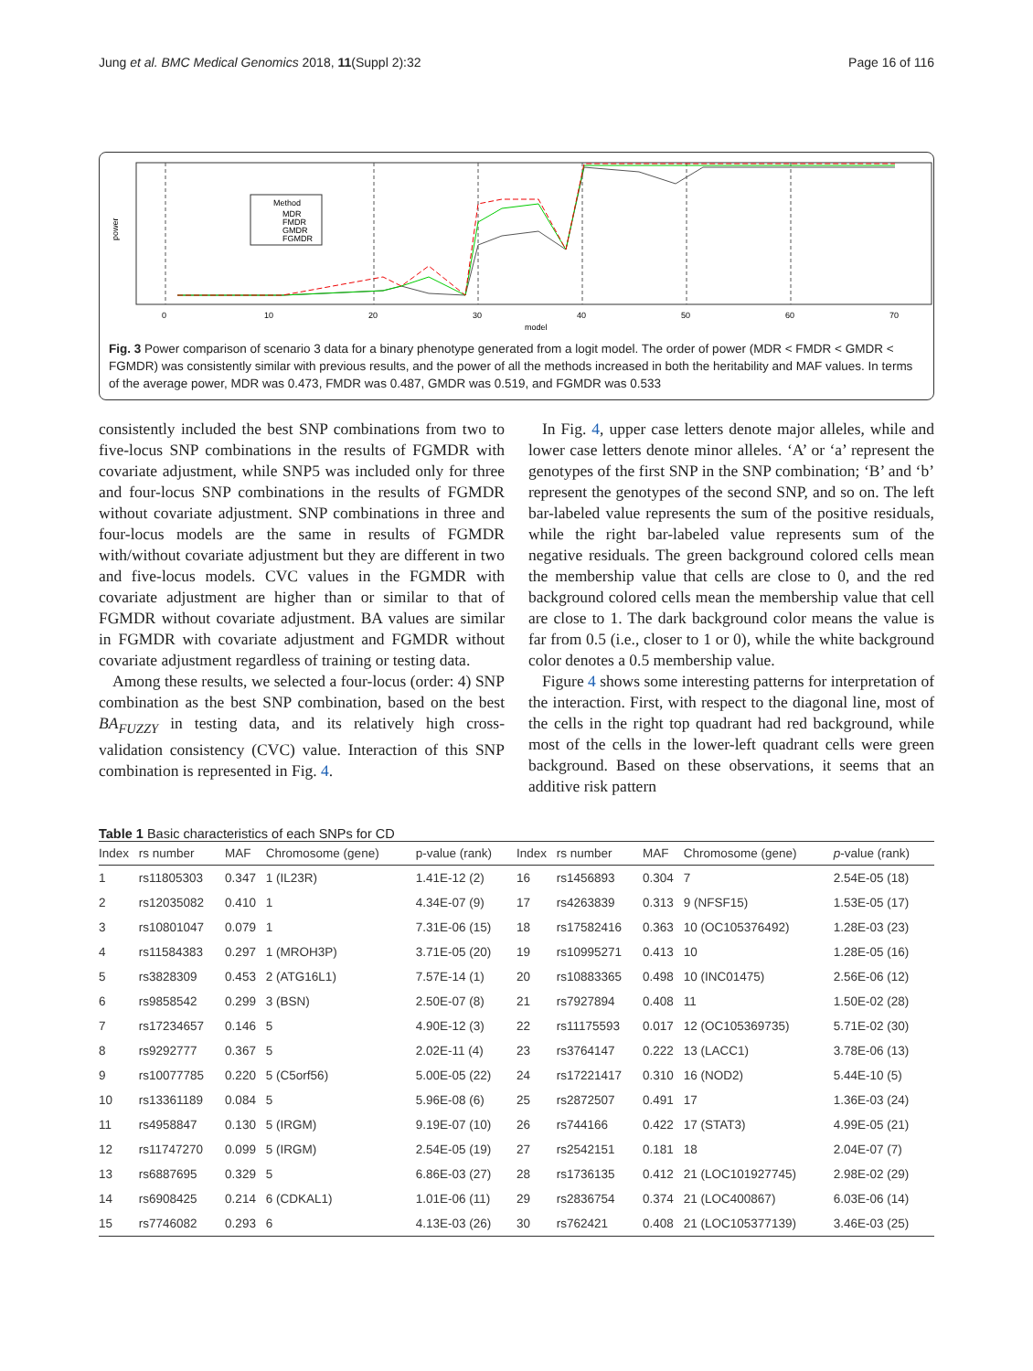Jung et al. BMC Medical Genomics 2018, 11(Suppl 2):32 Page 16 of 116
power
Method
MDR
FMDR
GMDR
FGMDR
0
10
20
30
40
50
60
70
model
Fig. 3 Power comparison of scenario 3 data for a binary phenotype generated from a logit model. The order of power (MDR < FMDR < GMDR < FGMDR) was consistently similar with previous results, and the power of all the methods increased in both the heritability and MAF values. In terms of the average power, MDR was 0.473, FMDR was 0.487, GMDR was 0.519, and FGMDR was 0.533
consistently included the best SNP combinations from two to five-locus SNP combinations in the results of FGMDR with covariate adjustment, while SNP5 was included only for three and four-locus SNP combinations in the results of FGMDR without covariate adjustment. SNP combinations in three and four-locus models are the same in results of FGMDR with/without covariate adjustment but they are different in two and five-locus models. CVC values in the FGMDR with covariate adjustment are higher than or similar to that of FGMDR without covariate adjustment. BA values are similar in FGMDR with covariate adjustment and FGMDR without covariate adjustment regardless of training or testing data.
Among these results, we selected a four-locus (order: 4) SNP combination as the best SNP combination, based on the best BA<sub>FUZZY</sub> in testing data, and its relatively high cross-validation consistency (CVC) value. Interaction of this SNP combination is represented in Fig. 4.
In Fig. 4, upper case letters denote major alleles, while and lower case letters denote minor alleles. ‘A’ or ‘a’ represent the genotypes of the first SNP in the SNP combination; ‘B’ and ‘b’ represent the genotypes of the second SNP, and so on. The left bar-labeled value represents the sum of the positive residuals, while the right bar-labeled value represents sum of the negative residuals. The green background colored cells mean the membership value that cells are close to 0, and the red background colored cells mean the membership value that cell are close to 1. The dark background color means the value is far from 0.5 (i.e., closer to 1 or 0), while the white background color denotes a 0.5 membership value.
Figure 4 shows some interesting patterns for interpretation of the interaction. First, with respect to the diagonal line, most of the cells in the right top quadrant had red background, while most of the cells in the lower-left quadrant cells were green background. Based on these observations, it seems that an additive risk pattern
Table 1 Basic characteristics of each SNPs for CD
| Index | rs number | MAF | Chromosome (gene) | p-value (rank) | Index | rs number | MAF | Chromosome (gene) | p -value (rank) |
| --- | --- | --- | --- | --- | --- | --- | --- | --- | --- |
| 1 | rs11805303 | 0.347 | 1 (IL23R) | 1.41E-12 (2) | 16 | rs1456893 | 0.304 | 7 | 2.54E-05 (18) |
| 2 | rs12035082 | 0.410 | 1 | 4.34E-07 (9) | 17 | rs4263839 | 0.313 | 9 (NFSF15) | 1.53E-05 (17) |
| 3 | rs10801047 | 0.079 | 1 | 7.31E-06 (15) | 18 | rs17582416 | 0.363 | 10 (OC105376492) | 1.28E-03 (23) |
| 4 | rs11584383 | 0.297 | 1 (MROH3P) | 3.71E-05 (20) | 19 | rs10995271 | 0.413 | 10 | 1.28E-05 (16) |
| 5 | rs3828309 | 0.453 | 2 (ATG16L1) | 7.57E-14 (1) | 20 | rs10883365 | 0.498 | 10 (INC01475) | 2.56E-06 (12) |
| 6 | rs9858542 | 0.299 | 3 (BSN) | 2.50E-07 (8) | 21 | rs7927894 | 0.408 | 11 | 1.50E-02 (28) |
| 7 | rs17234657 | 0.146 | 5 | 4.90E-12 (3) | 22 | rs11175593 | 0.017 | 12 (OC105369735) | 5.71E-02 (30) |
| 8 | rs9292777 | 0.367 | 5 | 2.02E-11 (4) | 23 | rs3764147 | 0.222 | 13 (LACC1) | 3.78E-06 (13) |
| 9 | rs10077785 | 0.220 | 5 (C5orf56) | 5.00E-05 (22) | 24 | rs17221417 | 0.310 | 16 (NOD2) | 5.44E-10 (5) |
| 10 | rs13361189 | 0.084 | 5 | 5.96E-08 (6) | 25 | rs2872507 | 0.491 | 17 | 1.36E-03 (24) |
| 11 | rs4958847 | 0.130 | 5 (IRGM) | 9.19E-07 (10) | 26 | rs744166 | 0.422 | 17 (STAT3) | 4.99E-05 (21) |
| 12 | rs11747270 | 0.099 | 5 (IRGM) | 2.54E-05 (19) | 27 | rs2542151 | 0.181 | 18 | 2.04E-07 (7) |
| 13 | rs6887695 | 0.329 | 5 | 6.86E-03 (27) | 28 | rs1736135 | 0.412 | 21 (LOC101927745) | 2.98E-02 (29) |
| 14 | rs6908425 | 0.214 | 6 (CDKAL1) | 1.01E-06 (11) | 29 | rs2836754 | 0.374 | 21 (LOC400867) | 6.03E-06 (14) |
| 15 | rs7746082 | 0.293 | 6 | 4.13E-03 (26) | 30 | rs762421 | 0.408 | 21 (LOC105377139) | 3.46E-03 (25) |